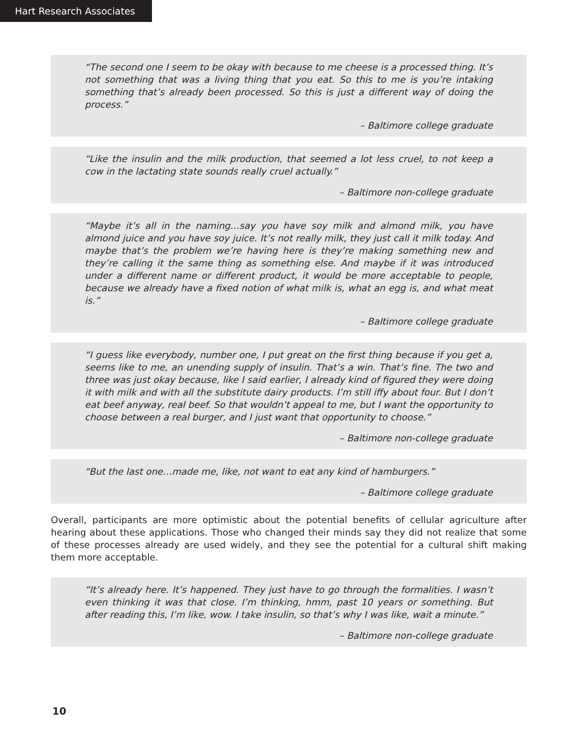Hart Research Associates
“The second one I seem to be okay with because to me cheese is a processed thing. It’s not something that was a living thing that you eat. So this to me is you’re intaking something that’s already been processed. So this is just a different way of doing the process.”
– Baltimore college graduate
“Like the insulin and the milk production, that seemed a lot less cruel, to not keep a cow in the lactating state sounds really cruel actually.”
– Baltimore non-college graduate
“Maybe it’s all in the naming…say you have soy milk and almond milk, you have almond juice and you have soy juice. It’s not really milk, they just call it milk today. And maybe that’s the problem we’re having here is they’re making something new and they’re calling it the same thing as something else. And maybe if it was introduced under a different name or different product, it would be more acceptable to people, because we already have a fixed notion of what milk is, what an egg is, and what meat is.”
– Baltimore college graduate
“I guess like everybody, number one, I put great on the first thing because if you get a, seems like to me, an unending supply of insulin. That’s a win. That’s fine. The two and three was just okay because, like I said earlier, I already kind of figured they were doing it with milk and with all the substitute dairy products. I’m still iffy about four. But I don’t eat beef anyway, real beef. So that wouldn’t appeal to me, but I want the opportunity to choose between a real burger, and I just want that opportunity to choose.”
– Baltimore non-college graduate
“But the last one…made me, like, not want to eat any kind of hamburgers.”
– Baltimore college graduate
Overall, participants are more optimistic about the potential benefits of cellular agriculture after hearing about these applications. Those who changed their minds say they did not realize that some of these processes already are used widely, and they see the potential for a cultural shift making them more acceptable.
“It’s already here. It’s happened. They just have to go through the formalities. I wasn’t even thinking it was that close. I’m thinking, hmm, past 10 years or something. But after reading this, I’m like, wow. I take insulin, so that’s why I was like, wait a minute.”
– Baltimore non-college graduate
10